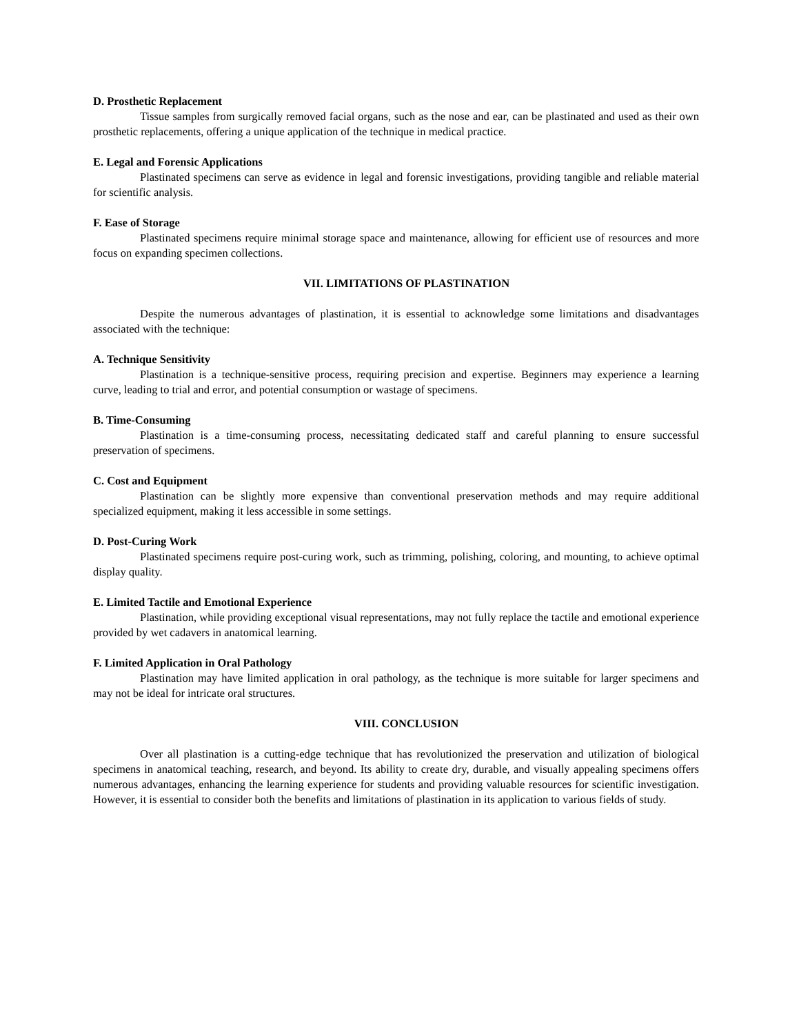D. Prosthetic Replacement
Tissue samples from surgically removed facial organs, such as the nose and ear, can be plastinated and used as their own prosthetic replacements, offering a unique application of the technique in medical practice.
E. Legal and Forensic Applications
Plastinated specimens can serve as evidence in legal and forensic investigations, providing tangible and reliable material for scientific analysis.
F. Ease of Storage
Plastinated specimens require minimal storage space and maintenance, allowing for efficient use of resources and more focus on expanding specimen collections.
VII. LIMITATIONS OF PLASTINATION
Despite the numerous advantages of plastination, it is essential to acknowledge some limitations and disadvantages associated with the technique:
A. Technique Sensitivity
Plastination is a technique-sensitive process, requiring precision and expertise. Beginners may experience a learning curve, leading to trial and error, and potential consumption or wastage of specimens.
B. Time-Consuming
Plastination is a time-consuming process, necessitating dedicated staff and careful planning to ensure successful preservation of specimens.
C. Cost and Equipment
Plastination can be slightly more expensive than conventional preservation methods and may require additional specialized equipment, making it less accessible in some settings.
D. Post-Curing Work
Plastinated specimens require post-curing work, such as trimming, polishing, coloring, and mounting, to achieve optimal display quality.
E. Limited Tactile and Emotional Experience
Plastination, while providing exceptional visual representations, may not fully replace the tactile and emotional experience provided by wet cadavers in anatomical learning.
F. Limited Application in Oral Pathology
Plastination may have limited application in oral pathology, as the technique is more suitable for larger specimens and may not be ideal for intricate oral structures.
VIII. CONCLUSION
Over all plastination is a cutting-edge technique that has revolutionized the preservation and utilization of biological specimens in anatomical teaching, research, and beyond. Its ability to create dry, durable, and visually appealing specimens offers numerous advantages, enhancing the learning experience for students and providing valuable resources for scientific investigation. However, it is essential to consider both the benefits and limitations of plastination in its application to various fields of study.